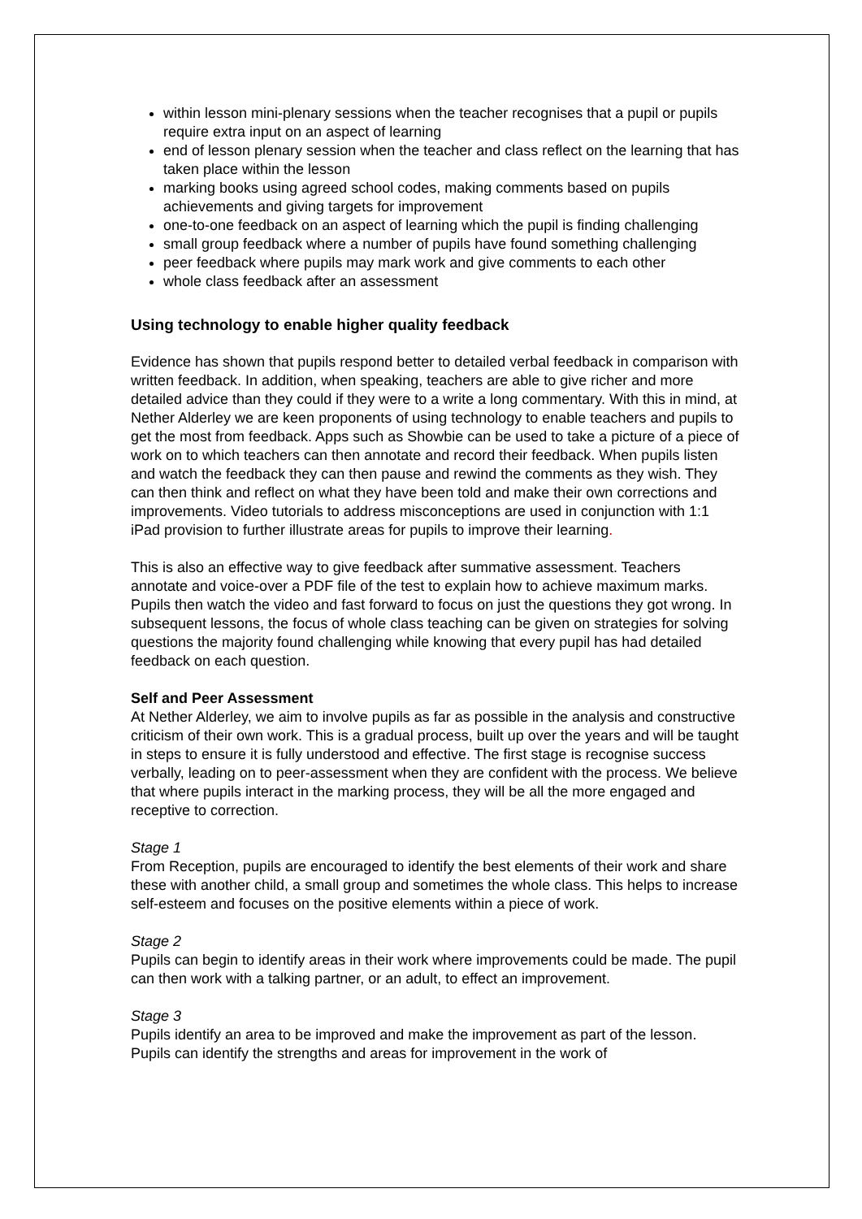within lesson mini-plenary sessions when the teacher recognises that a pupil or pupils require extra input on an aspect of learning
end of lesson plenary session when the teacher and class reflect on the learning that has taken place within the lesson
marking books using agreed school codes, making comments based on pupils achievements and giving targets for improvement
one-to-one feedback on an aspect of learning which the pupil is finding challenging
small group feedback where a number of pupils have found something challenging
peer feedback where pupils may mark work and give comments to each other
whole class feedback after an assessment
Using technology to enable higher quality feedback
Evidence has shown that pupils respond better to detailed verbal feedback in comparison with written feedback. In addition, when speaking, teachers are able to give richer and more detailed advice than they could if they were to a write a long commentary. With this in mind, at Nether Alderley we are keen proponents of using technology to enable teachers and pupils to get the most from feedback. Apps such as Showbie can be used to take a picture of a piece of work on to which teachers can then annotate and record their feedback. When pupils listen and watch the feedback they can then pause and rewind the comments as they wish. They can then think and reflect on what they have been told and make their own corrections and improvements. Video tutorials to address misconceptions are used in conjunction with 1:1 iPad provision to further illustrate areas for pupils to improve their learning.
This is also an effective way to give feedback after summative assessment. Teachers annotate and voice-over a PDF file of the test to explain how to achieve maximum marks. Pupils then watch the video and fast forward to focus on just the questions they got wrong. In subsequent lessons, the focus of whole class teaching can be given on strategies for solving questions the majority found challenging while knowing that every pupil has had detailed feedback on each question.
Self and Peer Assessment
At Nether Alderley, we aim to involve pupils as far as possible in the analysis and constructive criticism of their own work. This is a gradual process, built up over the years and will be taught in steps to ensure it is fully understood and effective. The first stage is recognise success verbally, leading on to peer-assessment when they are confident with the process. We believe that where pupils interact in the marking process, they will be all the more engaged and receptive to correction.
Stage 1
From Reception, pupils are encouraged to identify the best elements of their work and share these with another child, a small group and sometimes the whole class. This helps to increase self-esteem and focuses on the positive elements within a piece of work.
Stage 2
Pupils can begin to identify areas in their work where improvements could be made. The pupil can then work with a talking partner, or an adult, to effect an improvement.
Stage 3
Pupils identify an area to be improved and make the improvement as part of the lesson. Pupils can identify the strengths and areas for improvement in the work of